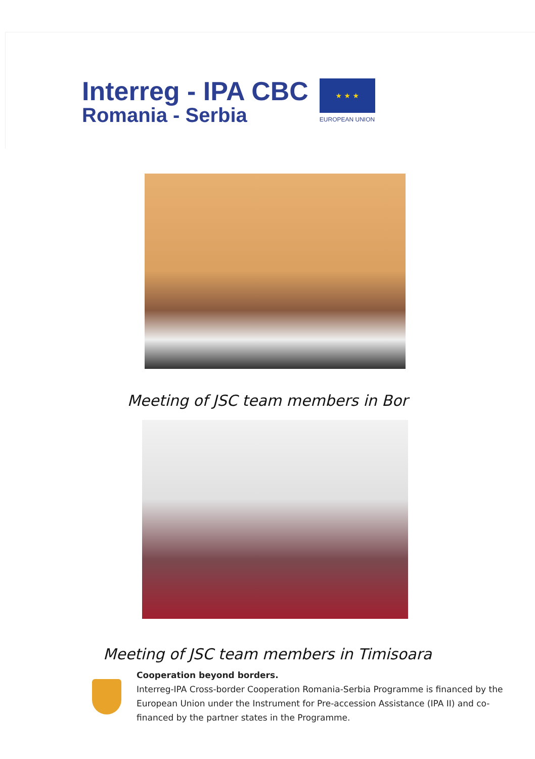Interreg - IPA CBC
Romania - Serbia
★ ★ ★
EUROPEAN UNION
Meeting of JSC team members in Bor
Meeting of JSC team members in Timisoara
Cooperation beyond borders.
Interreg-IPA Cross-border Cooperation Romania-Serbia Programme is financed by the European Union under the Instrument for Pre-accession Assistance (IPA II) and co-financed by the partner states in the Programme.